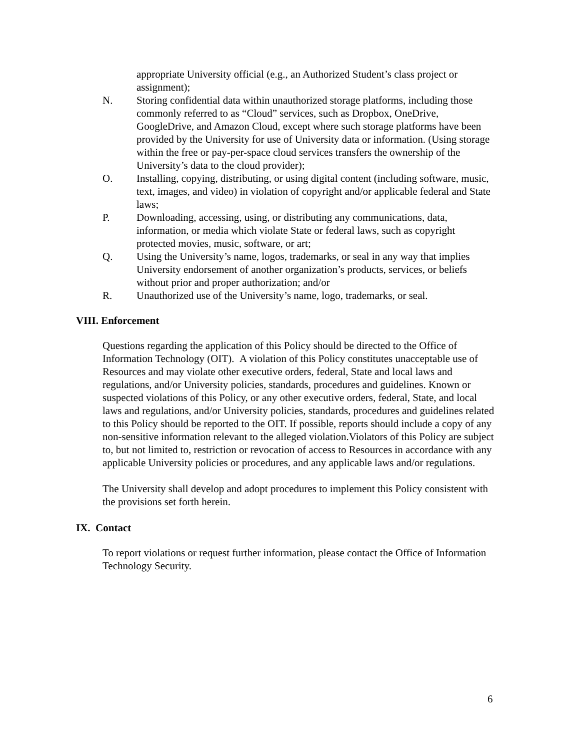appropriate University official (e.g., an Authorized Student’s class project or assignment);
N. Storing confidential data within unauthorized storage platforms, including those commonly referred to as “Cloud” services, such as Dropbox, OneDrive, GoogleDrive, and Amazon Cloud, except where such storage platforms have been provided by the University for use of University data or information. (Using storage within the free or pay-per-space cloud services transfers the ownership of the University’s data to the cloud provider);
O. Installing, copying, distributing, or using digital content (including software, music, text, images, and video) in violation of copyright and/or applicable federal and State laws;
P. Downloading, accessing, using, or distributing any communications, data, information, or media which violate State or federal laws, such as copyright protected movies, music, software, or art;
Q. Using the University’s name, logos, trademarks, or seal in any way that implies University endorsement of another organization’s products, services, or beliefs without prior and proper authorization; and/or
R. Unauthorized use of the University’s name, logo, trademarks, or seal.
VIII. Enforcement
Questions regarding the application of this Policy should be directed to the Office of Information Technology (OIT). A violation of this Policy constitutes unacceptable use of Resources and may violate other executive orders, federal, State and local laws and regulations, and/or University policies, standards, procedures and guidelines. Known or suspected violations of this Policy, or any other executive orders, federal, State, and local laws and regulations, and/or University policies, standards, procedures and guidelines related to this Policy should be reported to the OIT. If possible, reports should include a copy of any non-sensitive information relevant to the alleged violation.Violators of this Policy are subject to, but not limited to, restriction or revocation of access to Resources in accordance with any applicable University policies or procedures, and any applicable laws and/or regulations.
The University shall develop and adopt procedures to implement this Policy consistent with the provisions set forth herein.
IX. Contact
To report violations or request further information, please contact the Office of Information Technology Security.
6